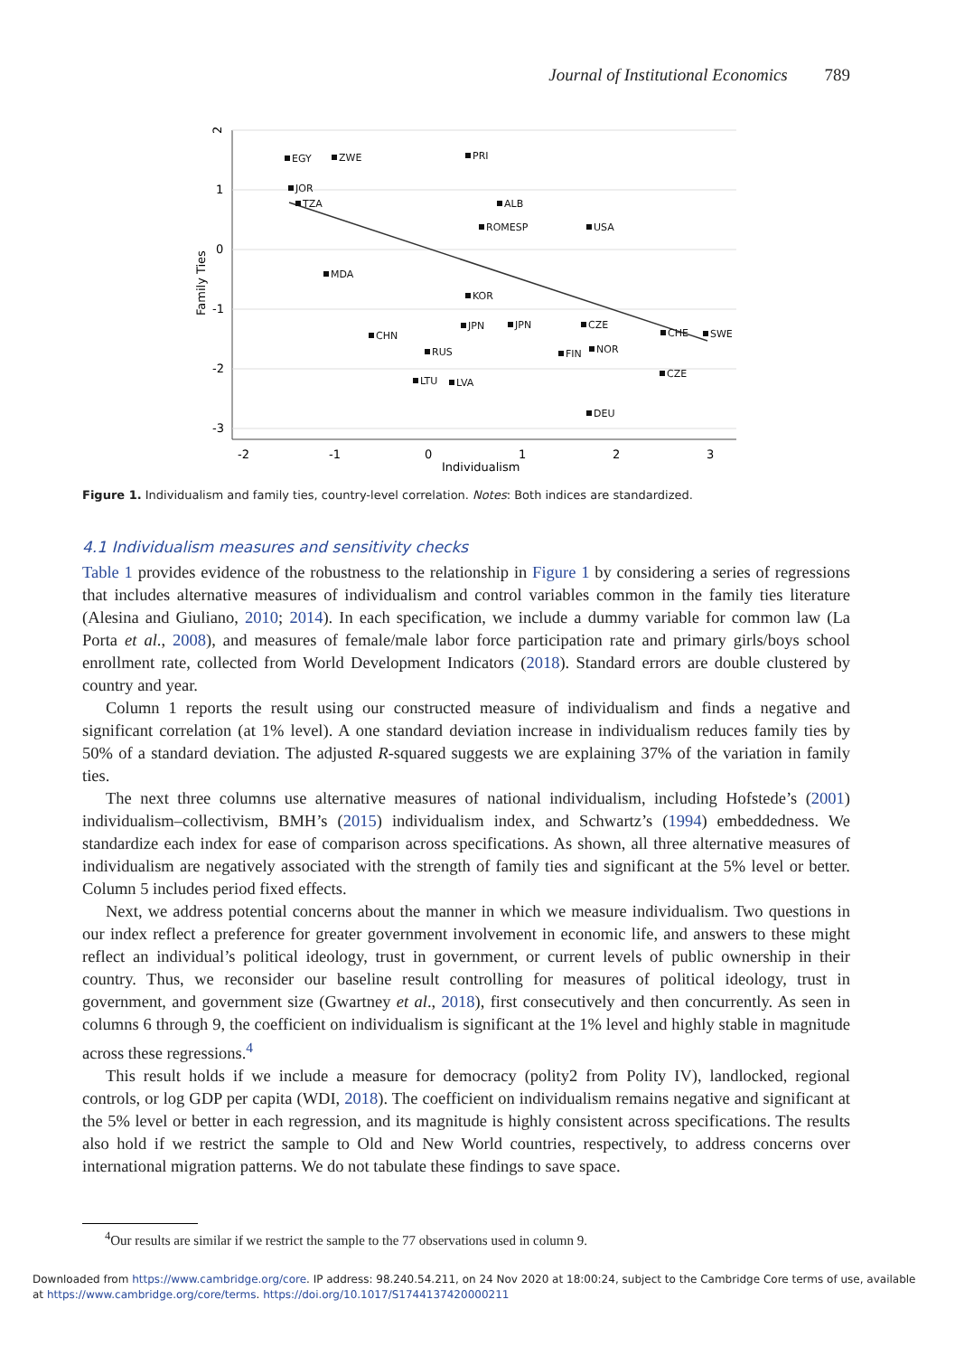Journal of Institutional Economics 789
EGY
ZWE
PRI
JOR
TZA
ALB
ROMESP
USA
MDA
KOR
JPN
JPN
CZE
CHN
RUS
FIN
NOR
CHE
SWE
CZE
LTU
LVA
DEU
-2
-1
0
1
2
3
Individualism
Family Ties
2
1
0
-1
-2
-3
Figure 1. Individualism and family ties, country-level correlation. Notes: Both indices are standardized.
4.1 Individualism measures and sensitivity checks
Table 1 provides evidence of the robustness to the relationship in Figure 1 by considering a series of regressions that includes alternative measures of individualism and control variables common in the family ties literature (Alesina and Giuliano, 2010; 2014). In each specification, we include a dummy variable for common law (La Porta et al., 2008), and measures of female/male labor force participation rate and primary girls/boys school enrollment rate, collected from World Development Indicators (2018). Standard errors are double clustered by country and year.
Column 1 reports the result using our constructed measure of individualism and finds a negative and significant correlation (at 1% level). A one standard deviation increase in individualism reduces family ties by 50% of a standard deviation. The adjusted R-squared suggests we are explaining 37% of the variation in family ties.
The next three columns use alternative measures of national individualism, including Hofstede’s (2001) individualism–collectivism, BMH’s (2015) individualism index, and Schwartz’s (1994) embeddedness. We standardize each index for ease of comparison across specifications. As shown, all three alternative measures of individualism are negatively associated with the strength of family ties and significant at the 5% level or better. Column 5 includes period fixed effects.
Next, we address potential concerns about the manner in which we measure individualism. Two questions in our index reflect a preference for greater government involvement in economic life, and answers to these might reflect an individual’s political ideology, trust in government, or current levels of public ownership in their country. Thus, we reconsider our baseline result controlling for measures of political ideology, trust in government, and government size (Gwartney et al., 2018), first consecutively and then concurrently. As seen in columns 6 through 9, the coefficient on individualism is significant at the 1% level and highly stable in magnitude across these regressions.<sup>4</sup>
This result holds if we include a measure for democracy (polity2 from Polity IV), landlocked, regional controls, or log GDP per capita (WDI, 2018). The coefficient on individualism remains negative and significant at the 5% level or better in each regression, and its magnitude is highly consistent across specifications. The results also hold if we restrict the sample to Old and New World countries, respectively, to address concerns over international migration patterns. We do not tabulate these findings to save space.
<sup>4</sup> Our results are similar if we restrict the sample to the 77 observations used in column 9.
Downloaded from https://www.cambridge.org/core. IP address: 98.240.54.211, on 24 Nov 2020 at 18:00:24, subject to the Cambridge Core terms of use, available at https://www.cambridge.org/core/terms. https://doi.org/10.1017/S1744137420000211